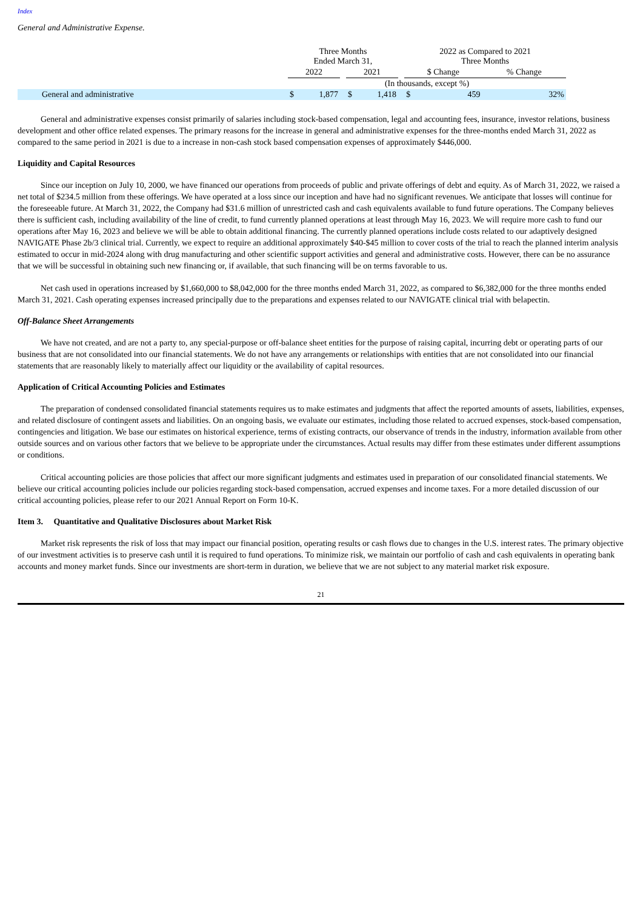Index
General and Administrative Expense.
| | Three Months Ended March 31, | | | | | | 2022 as Compared to 2021 Three Months | | | |
| | 2022 | | | 2021 | | | $ Change | | % Change | |
| | (In thousands, except %) | | | | | | | | | |
| General and administrative | $ | 1,877 | | $ | 1,418 | | $ | 459 | | 32% |
General and administrative expenses consist primarily of salaries including stock-based compensation, legal and accounting fees, insurance, investor relations, business development and other office related expenses. The primary reasons for the increase in general and administrative expenses for the three-months ended March 31, 2022 as compared to the same period in 2021 is due to a increase in non-cash stock based compensation expenses of approximately $446,000.
Liquidity and Capital Resources
Since our inception on July 10, 2000, we have financed our operations from proceeds of public and private offerings of debt and equity. As of March 31, 2022, we raised a net total of $234.5 million from these offerings. We have operated at a loss since our inception and have had no significant revenues. We anticipate that losses will continue for the foreseeable future. At March 31, 2022, the Company had $31.6 million of unrestricted cash and cash equivalents available to fund future operations. The Company believes there is sufficient cash, including availability of the line of credit, to fund currently planned operations at least through May 16, 2023. We will require more cash to fund our operations after May 16, 2023 and believe we will be able to obtain additional financing. The currently planned operations include costs related to our adaptively designed NAVIGATE Phase 2b/3 clinical trial. Currently, we expect to require an additional approximately $40-$45 million to cover costs of the trial to reach the planned interim analysis estimated to occur in mid-2024 along with drug manufacturing and other scientific support activities and general and administrative costs. However, there can be no assurance that we will be successful in obtaining such new financing or, if available, that such financing will be on terms favorable to us.
Net cash used in operations increased by $1,660,000 to $8,042,000 for the three months ended March 31, 2022, as compared to $6,382,000 for the three months ended March 31, 2021. Cash operating expenses increased principally due to the preparations and expenses related to our NAVIGATE clinical trial with belapectin.
Off-Balance Sheet Arrangements
We have not created, and are not a party to, any special-purpose or off-balance sheet entities for the purpose of raising capital, incurring debt or operating parts of our business that are not consolidated into our financial statements. We do not have any arrangements or relationships with entities that are not consolidated into our financial statements that are reasonably likely to materially affect our liquidity or the availability of capital resources.
Application of Critical Accounting Policies and Estimates
The preparation of condensed consolidated financial statements requires us to make estimates and judgments that affect the reported amounts of assets, liabilities, expenses, and related disclosure of contingent assets and liabilities. On an ongoing basis, we evaluate our estimates, including those related to accrued expenses, stock-based compensation, contingencies and litigation. We base our estimates on historical experience, terms of existing contracts, our observance of trends in the industry, information available from other outside sources and on various other factors that we believe to be appropriate under the circumstances. Actual results may differ from these estimates under different assumptions or conditions.
Critical accounting policies are those policies that affect our more significant judgments and estimates used in preparation of our consolidated financial statements. We believe our critical accounting policies include our policies regarding stock-based compensation, accrued expenses and income taxes. For a more detailed discussion of our critical accounting policies, please refer to our 2021 Annual Report on Form 10-K.
Item 3. Quantitative and Qualitative Disclosures about Market Risk
Market risk represents the risk of loss that may impact our financial position, operating results or cash flows due to changes in the U.S. interest rates. The primary objective of our investment activities is to preserve cash until it is required to fund operations. To minimize risk, we maintain our portfolio of cash and cash equivalents in operating bank accounts and money market funds. Since our investments are short-term in duration, we believe that we are not subject to any material market risk exposure.
21